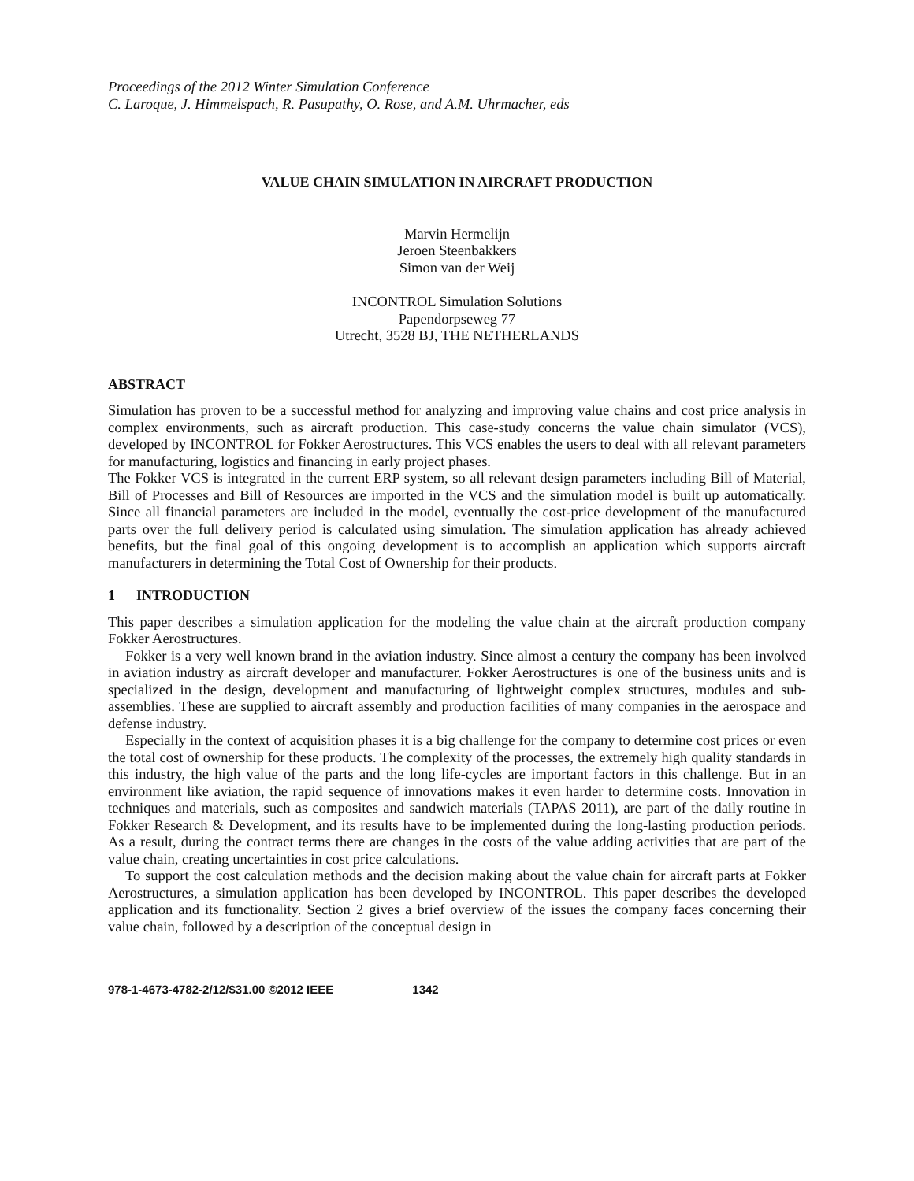Proceedings of the 2012 Winter Simulation Conference
C. Laroque, J. Himmelspach, R. Pasupathy, O. Rose, and A.M. Uhrmacher, eds
VALUE CHAIN SIMULATION IN AIRCRAFT PRODUCTION
Marvin Hermelijn
Jeroen Steenbakkers
Simon van der Weij
INCONTROL Simulation Solutions
Papendorpseweg 77
Utrecht, 3528 BJ, THE NETHERLANDS
ABSTRACT
Simulation has proven to be a successful method for analyzing and improving value chains and cost price analysis in complex environments, such as aircraft production. This case-study concerns the value chain simulator (VCS), developed by INCONTROL for Fokker Aerostructures. This VCS enables the users to deal with all relevant parameters for manufacturing, logistics and financing in early project phases.
The Fokker VCS is integrated in the current ERP system, so all relevant design parameters including Bill of Material, Bill of Processes and Bill of Resources are imported in the VCS and the simulation model is built up automatically. Since all financial parameters are included in the model, eventually the cost-price development of the manufactured parts over the full delivery period is calculated using simulation. The simulation application has already achieved benefits, but the final goal of this ongoing development is to accomplish an application which supports aircraft manufacturers in determining the Total Cost of Ownership for their products.
1 INTRODUCTION
This paper describes a simulation application for the modeling the value chain at the aircraft production company Fokker Aerostructures.
Fokker is a very well known brand in the aviation industry. Since almost a century the company has been involved in aviation industry as aircraft developer and manufacturer. Fokker Aerostructures is one of the business units and is specialized in the design, development and manufacturing of lightweight complex structures, modules and sub-assemblies. These are supplied to aircraft assembly and production facilities of many companies in the aerospace and defense industry.
Especially in the context of acquisition phases it is a big challenge for the company to determine cost prices or even the total cost of ownership for these products. The complexity of the processes, the extremely high quality standards in this industry, the high value of the parts and the long life-cycles are important factors in this challenge. But in an environment like aviation, the rapid sequence of innovations makes it even harder to determine costs. Innovation in techniques and materials, such as composites and sandwich materials (TAPAS 2011), are part of the daily routine in Fokker Research & Development, and its results have to be implemented during the long-lasting production periods. As a result, during the contract terms there are changes in the costs of the value adding activities that are part of the value chain, creating uncertainties in cost price calculations.
To support the cost calculation methods and the decision making about the value chain for aircraft parts at Fokker Aerostructures, a simulation application has been developed by INCONTROL. This paper describes the developed application and its functionality. Section 2 gives a brief overview of the issues the company faces concerning their value chain, followed by a description of the conceptual design in
978-1-4673-4782-2/12/$31.00 ©2012 IEEE 1342